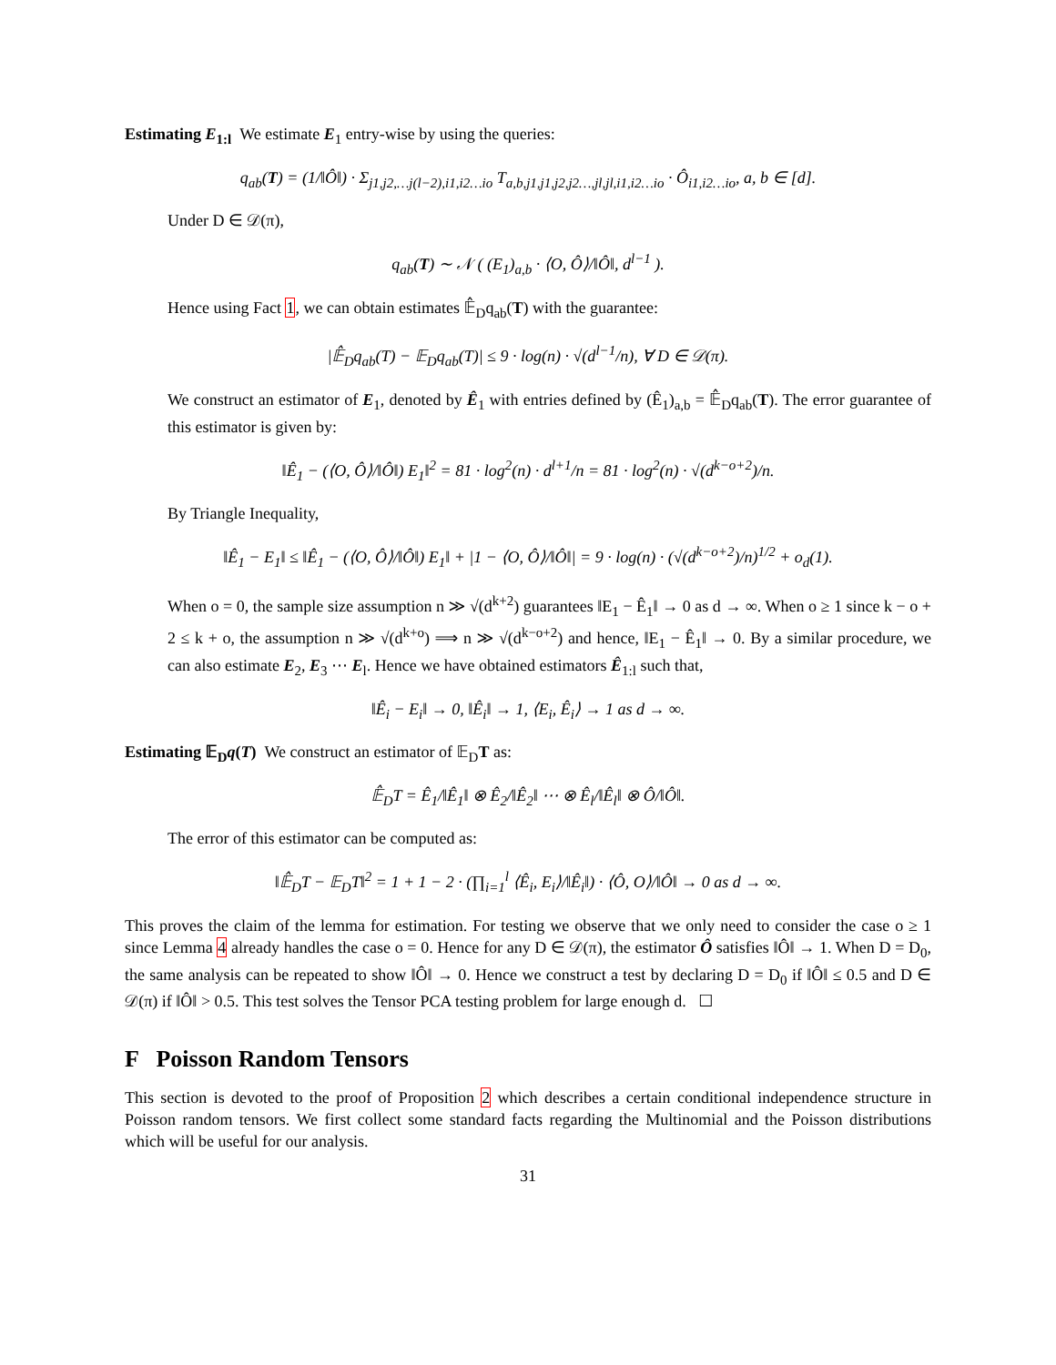Estimating E<sub>1:l</sub> We estimate E<sub>1</sub> entry-wise by using the queries:
q<sub>ab</sub>(T) = (1/‖Ô‖) · Σ<sub>j1,j2,…j(l−2),i1,i2…io</sub> T<sub>a,b,j1,j1,j2,j2…,jl,jl,i1,i2…io</sub> · Ô<sub>i1,i2…io</sub>, a, b ∈ [d].
Under D ∈ 𝒟(π),
q<sub>ab</sub>(T) ∼ 𝒩 ( (E<sub>1</sub>)<sub>a,b</sub> · ⟨O, Ô⟩/‖Ô‖, d<sup>l−1</sup> ).
Hence using Fact 1, we can obtain estimates 𝔼̂<sub>D</sub>q<sub>ab</sub>(T) with the guarantee:
|𝔼̂<sub>D</sub>q<sub>ab</sub>(T) − 𝔼<sub>D</sub>q<sub>ab</sub>(T)| ≤ 9 · log(n) · √(d<sup>l−1</sup>/n), ∀ D ∈ 𝒟(π).
We construct an estimator of E<sub>1</sub>, denoted by Ê<sub>1</sub> with entries defined by (Ê<sub>1</sub>)<sub>a,b</sub> = 𝔼̂<sub>D</sub>q<sub>ab</sub>(T). The error guarantee of this estimator is given by:
‖Ê<sub>1</sub> − (⟨O, Ô⟩/‖Ô‖) E<sub>1</sub>‖<sup>2</sup> = 81 · log<sup>2</sup>(n) · d<sup>l+1</sup>/n = 81 · log<sup>2</sup>(n) · √(d<sup>k−o+2</sup>)/n.
By Triangle Inequality,
‖Ê<sub>1</sub> − E<sub>1</sub>‖ ≤ ‖Ê<sub>1</sub> − (⟨O, Ô⟩/‖Ô‖) E<sub>1</sub>‖ + |1 − ⟨O, Ô⟩/‖Ô‖| = 9 · log(n) · (√(d<sup>k−o+2</sup>)/n)<sup>1/2</sup> + o<sub>d</sub>(1).
When o = 0, the sample size assumption n ≫ √(d<sup>k+2</sup>) guarantees ‖E<sub>1</sub> − Ê<sub>1</sub>‖ → 0 as d → ∞. When o ≥ 1 since k − o + 2 ≤ k + o, the assumption n ≫ √(d<sup>k+o</sup>) ⟹ n ≫ √(d<sup>k−o+2</sup>) and hence, ‖E<sub>1</sub> − Ê<sub>1</sub>‖ → 0. By a similar procedure, we can also estimate E<sub>2</sub>, E<sub>3</sub> ⋯ E<sub>l</sub>. Hence we have obtained estimators Ê<sub>1:l</sub> such that,
‖Ê<sub>i</sub> − E<sub>i</sub>‖ → 0, ‖Ê<sub>i</sub>‖ → 1, ⟨E<sub>i</sub>, Ê<sub>i</sub>⟩ → 1 as d → ∞.
Estimating 𝔼<sub>D</sub>q(T) We construct an estimator of 𝔼<sub>D</sub>T as:
𝔼̂<sub>D</sub>T = Ê<sub>1</sub>/‖Ê<sub>1</sub>‖ ⊗ Ê<sub>2</sub>/‖Ê<sub>2</sub>‖ ⋯ ⊗ Ê<sub>l</sub>/‖Ê<sub>l</sub>‖ ⊗ Ô/‖Ô‖.
The error of this estimator can be computed as:
‖𝔼̂<sub>D</sub>T − 𝔼<sub>D</sub>T‖<sup>2</sup> = 1 + 1 − 2 · (∏<sub>i=1</sub><sup>l</sup> ⟨Ê<sub>i</sub>, E<sub>i</sub>⟩/‖Ê<sub>i</sub>‖) · ⟨Ô, O⟩/‖Ô‖ → 0 as d → ∞.
This proves the claim of the lemma for estimation. For testing we observe that we only need to consider the case o ≥ 1 since Lemma 4 already handles the case o = 0. Hence for any D ∈ 𝒟(π), the estimator Ô satisfies ‖Ô‖ → 1. When D = D<sub>0</sub>, the same analysis can be repeated to show ‖Ô‖ → 0. Hence we construct a test by declaring D = D<sub>0</sub> if ‖Ô‖ ≤ 0.5 and D ∈ 𝒟(π) if ‖Ô‖ > 0.5. This test solves the Tensor PCA testing problem for large enough d. ☐
F Poisson Random Tensors
This section is devoted to the proof of Proposition 2 which describes a certain conditional independence structure in Poisson random tensors. We first collect some standard facts regarding the Multinomial and the Poisson distributions which will be useful for our analysis.
31